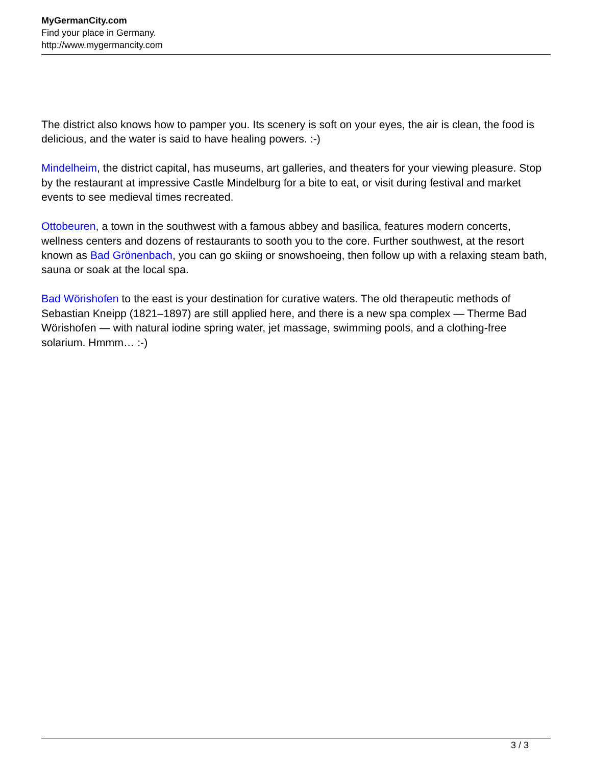MyGermanCity.com
Find your place in Germany.
http://www.mygermancity.com
The district also knows how to pamper you. Its scenery is soft on your eyes, the air is clean, the food is delicious, and the water is said to have healing powers. :-)
Mindelheim, the district capital, has museums, art galleries, and theaters for your viewing pleasure. Stop by the restaurant at impressive Castle Mindelburg for a bite to eat, or visit during festival and market events to see medieval times recreated.
Ottobeuren, a town in the southwest with a famous abbey and basilica, features modern concerts, wellness centers and dozens of restaurants to sooth you to the core. Further southwest, at the resort known as Bad Grönenbach, you can go skiing or snowshoeing, then follow up with a relaxing steam bath, sauna or soak at the local spa.
Bad Wörishofen to the east is your destination for curative waters. The old therapeutic methods of Sebastian Kneipp (1821–1897) are still applied here, and there is a new spa complex — Therme Bad Wörishofen — with natural iodine spring water, jet massage, swimming pools, and a clothing-free solarium. Hmmm… :-)
3 / 3